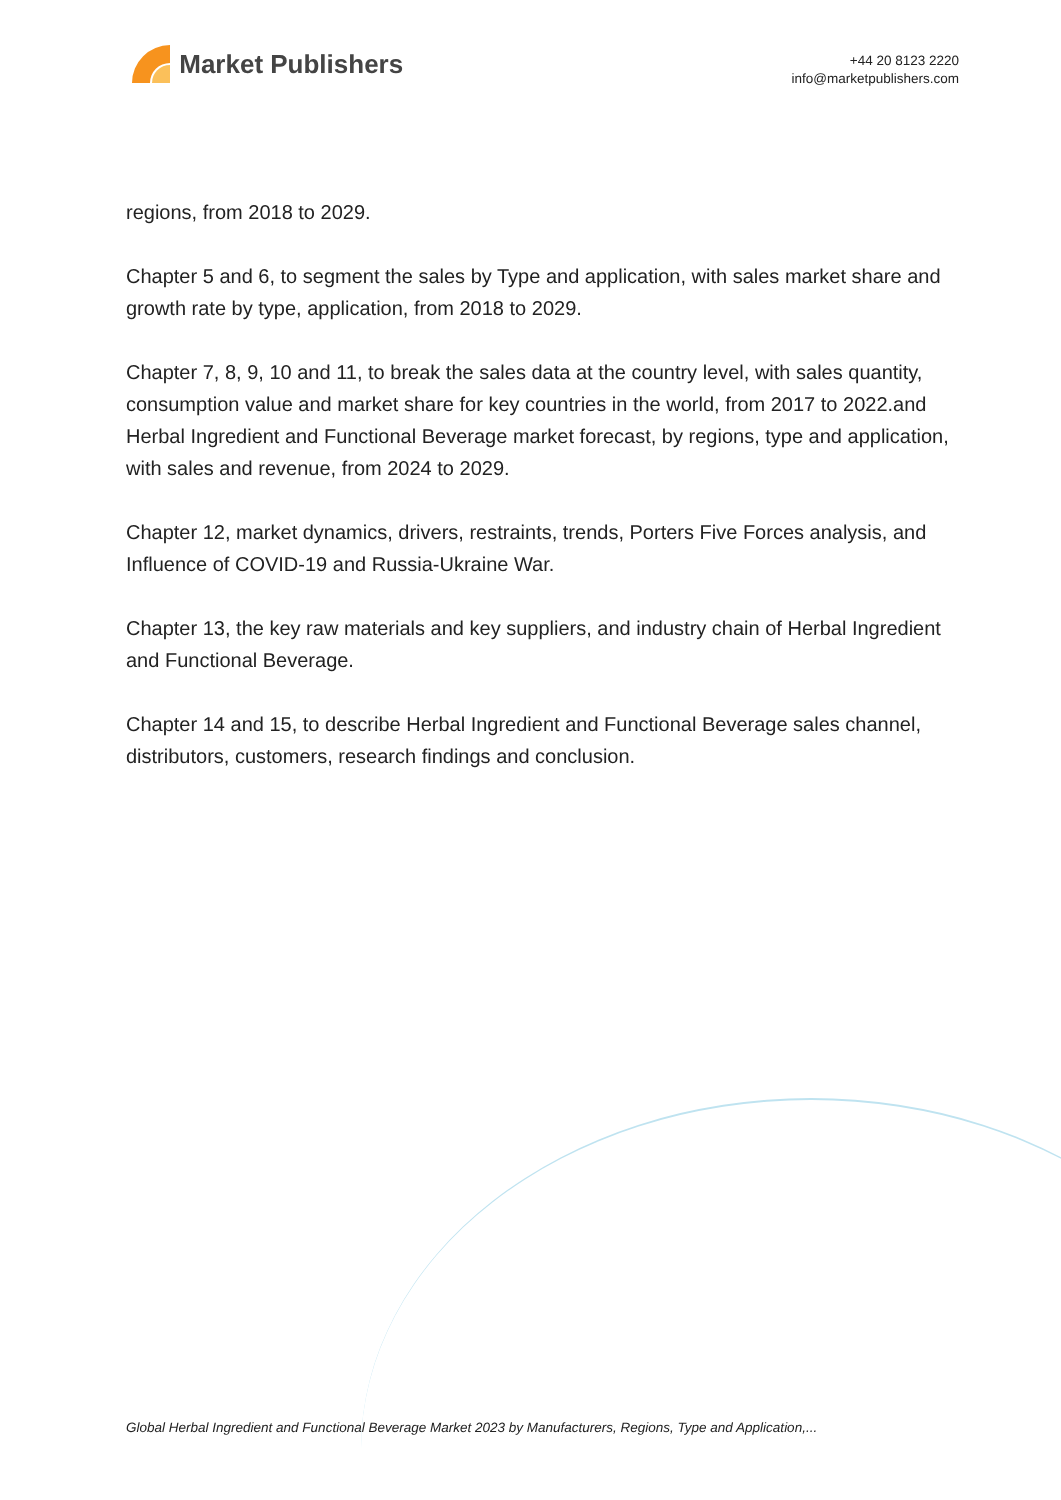Market Publishers
+44 20 8123 2220
info@marketpublishers.com
regions, from 2018 to 2029.
Chapter 5 and 6, to segment the sales by Type and application, with sales market share and growth rate by type, application, from 2018 to 2029.
Chapter 7, 8, 9, 10 and 11, to break the sales data at the country level, with sales quantity, consumption value and market share for key countries in the world, from 2017 to 2022.and Herbal Ingredient and Functional Beverage market forecast, by regions, type and application, with sales and revenue, from 2024 to 2029.
Chapter 12, market dynamics, drivers, restraints, trends, Porters Five Forces analysis, and Influence of COVID-19 and Russia-Ukraine War.
Chapter 13, the key raw materials and key suppliers, and industry chain of Herbal Ingredient and Functional Beverage.
Chapter 14 and 15, to describe Herbal Ingredient and Functional Beverage sales channel, distributors, customers, research findings and conclusion.
Global Herbal Ingredient and Functional Beverage Market 2023 by Manufacturers, Regions, Type and Application,...